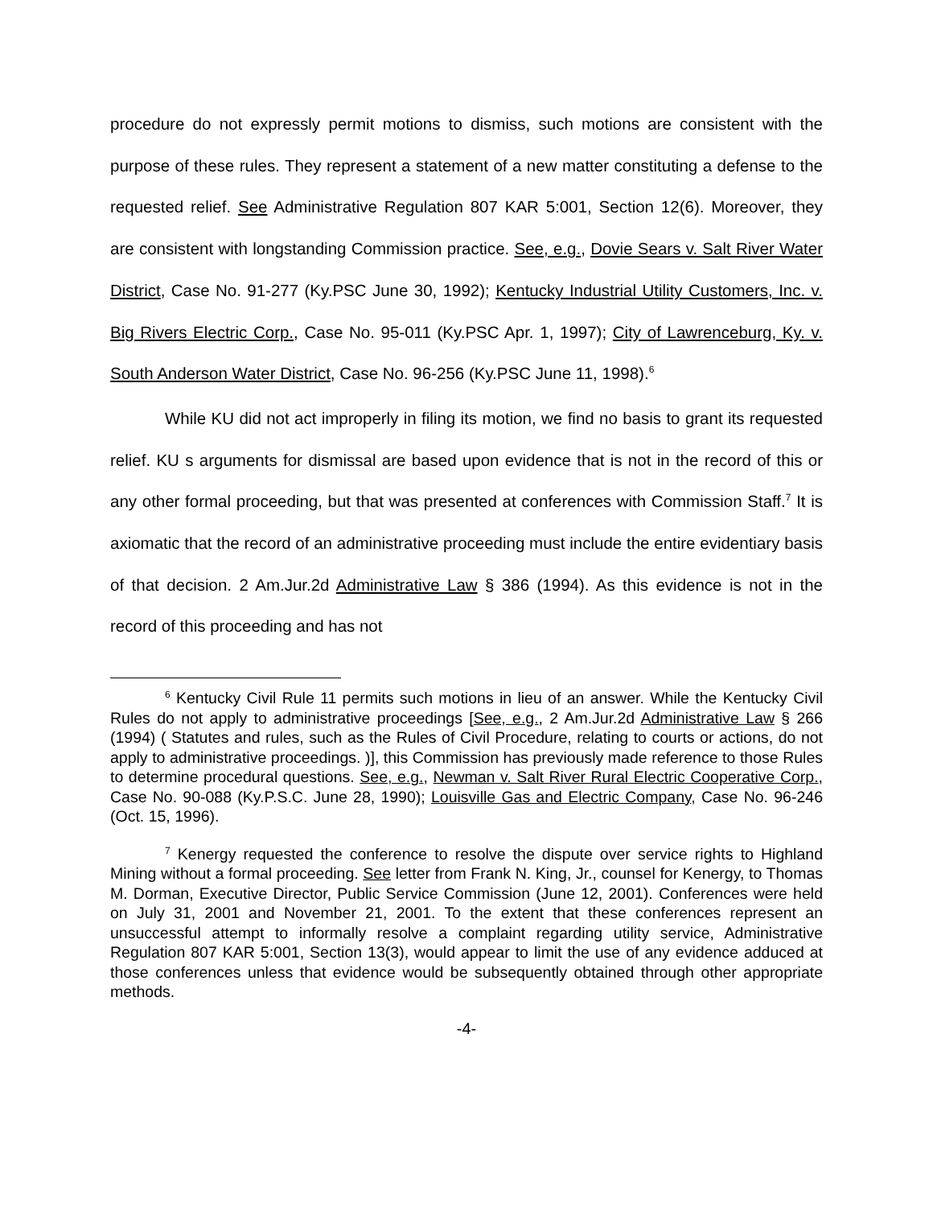procedure do not expressly permit motions to dismiss, such motions are consistent with the purpose of these rules. They represent a statement of a new matter constituting a defense to the requested relief. See Administrative Regulation 807 KAR 5:001, Section 12(6). Moreover, they are consistent with longstanding Commission practice. See, e.g., Dovie Sears v. Salt River Water District, Case No. 91-277 (Ky.PSC June 30, 1992); Kentucky Industrial Utility Customers, Inc. v. Big Rivers Electric Corp., Case No. 95-011 (Ky.PSC Apr. 1, 1997); City of Lawrenceburg, Ky. v. South Anderson Water District, Case No. 96-256 (Ky.PSC June 11, 1998).<sup>6</sup>
While KU did not act improperly in filing its motion, we find no basis to grant its requested relief. KU s arguments for dismissal are based upon evidence that is not in the record of this or any other formal proceeding, but that was presented at conferences with Commission Staff.<sup>7</sup> It is axiomatic that the record of an administrative proceeding must include the entire evidentiary basis of that decision. 2 Am.Jur.2d Administrative Law § 386 (1994). As this evidence is not in the record of this proceeding and has not
<sup>6</sup> Kentucky Civil Rule 11 permits such motions in lieu of an answer. While the Kentucky Civil Rules do not apply to administrative proceedings [See, e.g., 2 Am.Jur.2d Administrative Law § 266 (1994) ( Statutes and rules, such as the Rules of Civil Procedure, relating to courts or actions, do not apply to administrative proceedings. )], this Commission has previously made reference to those Rules to determine procedural questions. See, e.g., Newman v. Salt River Rural Electric Cooperative Corp., Case No. 90-088 (Ky.P.S.C. June 28, 1990); Louisville Gas and Electric Company, Case No. 96-246 (Oct. 15, 1996).
<sup>7</sup> Kenergy requested the conference to resolve the dispute over service rights to Highland Mining without a formal proceeding. See letter from Frank N. King, Jr., counsel for Kenergy, to Thomas M. Dorman, Executive Director, Public Service Commission (June 12, 2001). Conferences were held on July 31, 2001 and November 21, 2001. To the extent that these conferences represent an unsuccessful attempt to informally resolve a complaint regarding utility service, Administrative Regulation 807 KAR 5:001, Section 13(3), would appear to limit the use of any evidence adduced at those conferences unless that evidence would be subsequently obtained through other appropriate methods.
-4-